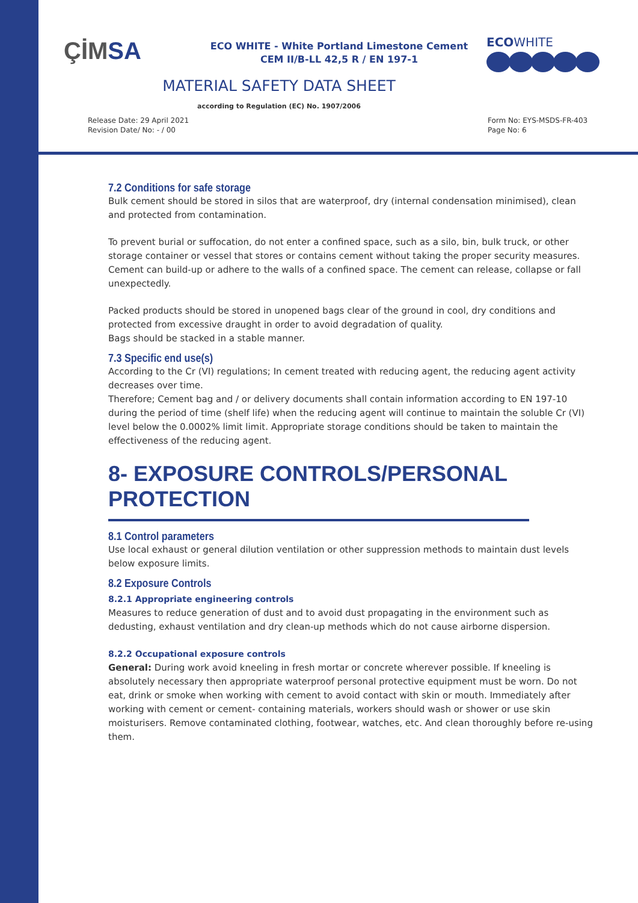ÇİMSA
ECO WHITE - White Portland Limestone Cement
CEM II/B-LL 42,5 R / EN 197-1
ECOWHITE
MATERIAL SAFETY DATA SHEET
according to Regulation (EC) No. 1907/2006
Release Date: 29 April 2021
Revision Date/ No: - / 00
Form No: EYS-MSDS-FR-403
Page No: 6
7.2 Conditions for safe storage
Bulk cement should be stored in silos that are waterproof, dry (internal condensation minimised), clean and protected from contamination.
To prevent burial or suffocation, do not enter a confined space, such as a silo, bin, bulk truck, or other storage container or vessel that stores or contains cement without taking the proper security measures. Cement can build-up or adhere to the walls of a confined space. The cement can release, collapse or fall unexpectedly.
Packed products should be stored in unopened bags clear of the ground in cool, dry conditions and protected from excessive draught in order to avoid degradation of quality.
Bags should be stacked in a stable manner.
7.3 Specific end use(s)
According to the Cr (VI) regulations; In cement treated with reducing agent, the reducing agent activity decreases over time.
Therefore; Cement bag and / or delivery documents shall contain information according to EN 197-10 during the period of time (shelf life) when the reducing agent will continue to maintain the soluble Cr (VI) level below the 0.0002% limit limit. Appropriate storage conditions should be taken to maintain the effectiveness of the reducing agent.
8- EXPOSURE CONTROLS/PERSONAL PROTECTION
8.1 Control parameters
Use local exhaust or general dilution ventilation or other suppression methods to maintain dust levels below exposure limits.
8.2 Exposure Controls
8.2.1 Appropriate engineering controls
Measures to reduce generation of dust and to avoid dust propagating in the environment such as dedusting, exhaust ventilation and dry clean-up methods which do not cause airborne dispersion.
8.2.2 Occupational exposure controls
General: During work avoid kneeling in fresh mortar or concrete wherever possible. If kneeling is absolutely necessary then appropriate waterproof personal protective equipment must be worn. Do not eat, drink or smoke when working with cement to avoid contact with skin or mouth. Immediately after working with cement or cement- containing materials, workers should wash or shower or use skin moisturisers. Remove contaminated clothing, footwear, watches, etc. And clean thoroughly before re-using them.